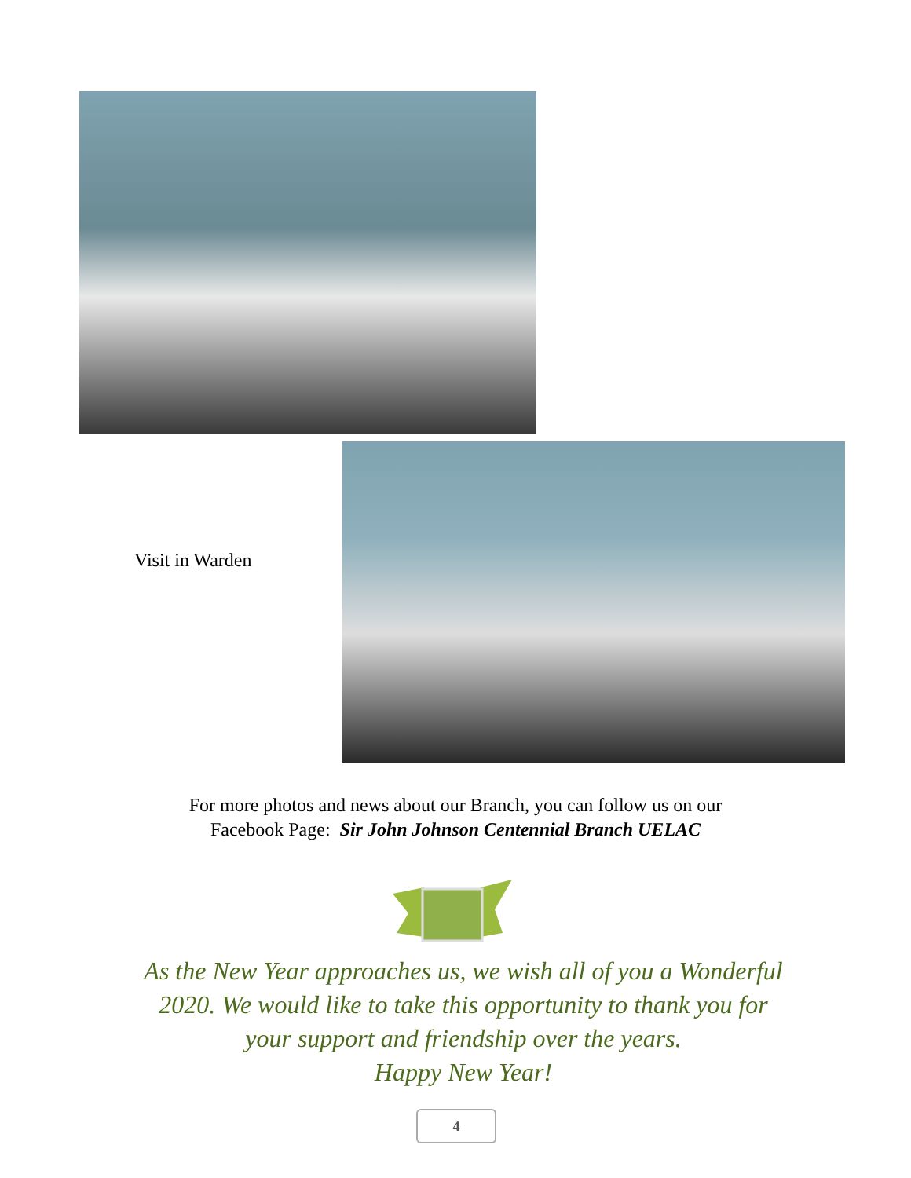Visit in Warden
For more photos and news about our Branch, you can follow us on our
Facebook Page: Sir John Johnson Centennial Branch UELAC
As the New Year approaches us, we wish all of you a Wonderful 2020. We would like to take this opportunity to thank you for your support and friendship over the years.
Happy New Year!
4